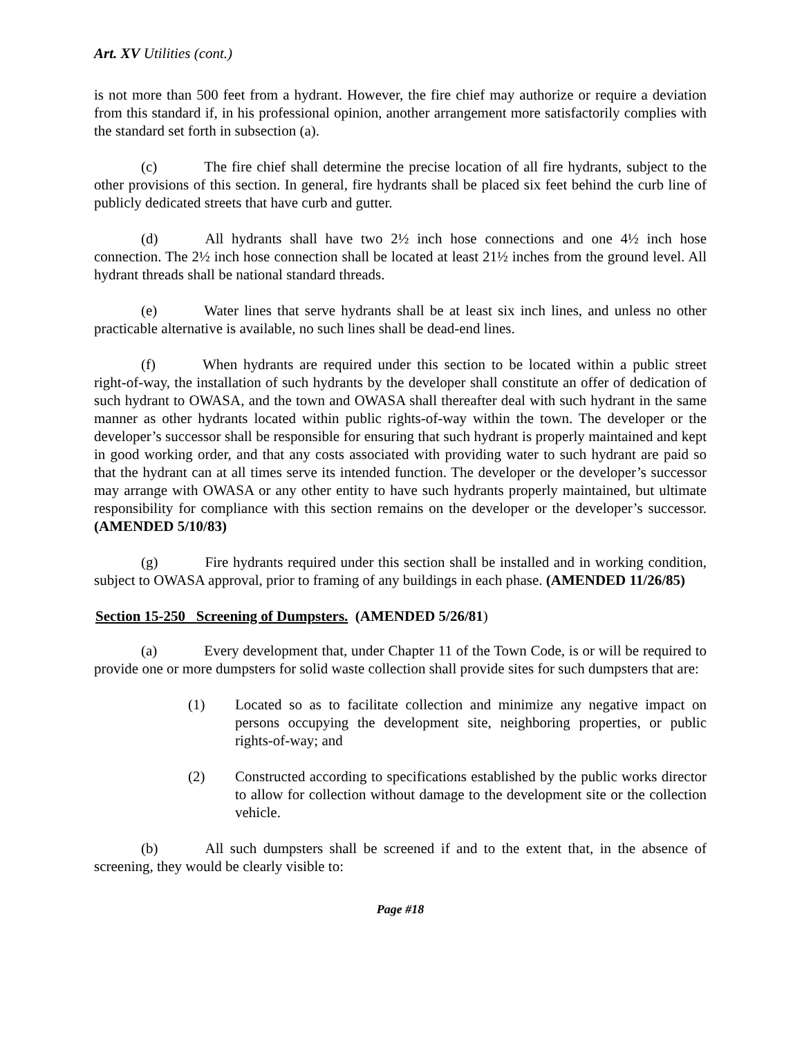Art. XV Utilities (cont.)
is not more than 500 feet from a hydrant. However, the fire chief may authorize or require a deviation from this standard if, in his professional opinion, another arrangement more satisfactorily complies with the standard set forth in subsection (a).
(c) The fire chief shall determine the precise location of all fire hydrants, subject to the other provisions of this section. In general, fire hydrants shall be placed six feet behind the curb line of publicly dedicated streets that have curb and gutter.
(d) All hydrants shall have two 2½ inch hose connections and one 4½ inch hose connection. The 2½ inch hose connection shall be located at least 21½ inches from the ground level. All hydrant threads shall be national standard threads.
(e) Water lines that serve hydrants shall be at least six inch lines, and unless no other practicable alternative is available, no such lines shall be dead-end lines.
(f) When hydrants are required under this section to be located within a public street right-of-way, the installation of such hydrants by the developer shall constitute an offer of dedication of such hydrant to OWASA, and the town and OWASA shall thereafter deal with such hydrant in the same manner as other hydrants located within public rights-of-way within the town. The developer or the developer’s successor shall be responsible for ensuring that such hydrant is properly maintained and kept in good working order, and that any costs associated with providing water to such hydrant are paid so that the hydrant can at all times serve its intended function. The developer or the developer’s successor may arrange with OWASA or any other entity to have such hydrants properly maintained, but ultimate responsibility for compliance with this section remains on the developer or the developer’s successor. (AMENDED 5/10/83)
(g) Fire hydrants required under this section shall be installed and in working condition, subject to OWASA approval, prior to framing of any buildings in each phase. (AMENDED 11/26/85)
Section 15-250 Screening of Dumpsters. (AMENDED 5/26/81)
(a) Every development that, under Chapter 11 of the Town Code, is or will be required to provide one or more dumpsters for solid waste collection shall provide sites for such dumpsters that are:
(1) Located so as to facilitate collection and minimize any negative impact on persons occupying the development site, neighboring properties, or public rights-of-way; and
(2) Constructed according to specifications established by the public works director to allow for collection without damage to the development site or the collection vehicle.
(b) All such dumpsters shall be screened if and to the extent that, in the absence of screening, they would be clearly visible to:
Page #18